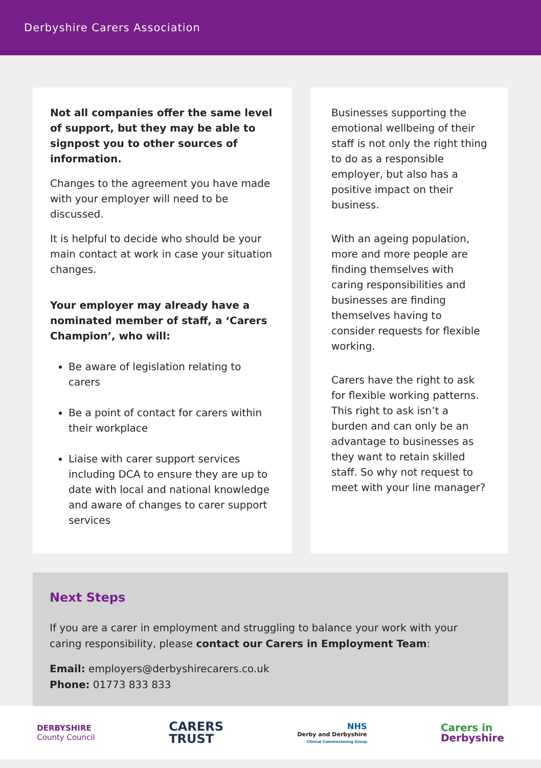Derbyshire Carers Association
Not all companies offer the same level of support, but they may be able to signpost you to other sources of information.
Changes to the agreement you have made with your employer will need to be discussed.
It is helpful to decide who should be your main contact at work in case your situation changes.
Your employer may already have a nominated member of staff, a ‘Carers Champion’, who will:
Be aware of legislation relating to carers
Be a point of contact for carers within their workplace
Liaise with carer support services including DCA to ensure they are up to date with local and national knowledge and aware of changes to carer support services
Businesses supporting the emotional wellbeing of their staff is not only the right thing to do as a responsible employer, but also has a positive impact on their business.
With an ageing population, more and more people are finding themselves with caring responsibilities and businesses are finding themselves having to consider requests for flexible working.
Carers have the right to ask for flexible working patterns. This right to ask isn’t a burden and can only be an advantage to businesses as they want to retain skilled staff. So why not request to meet with your line manager?
Next Steps
If you are a carer in employment and struggling to balance your work with your caring responsibility, please contact our Carers in Employment Team:
Email: employers@derbyshirecarers.co.uk
Phone: 01773 833 833
DERBYSHIRE
County Council CARERS
TRUST NHS
Derby and Derbyshire
Clinical Commissioning Group Carers in
Derbyshire